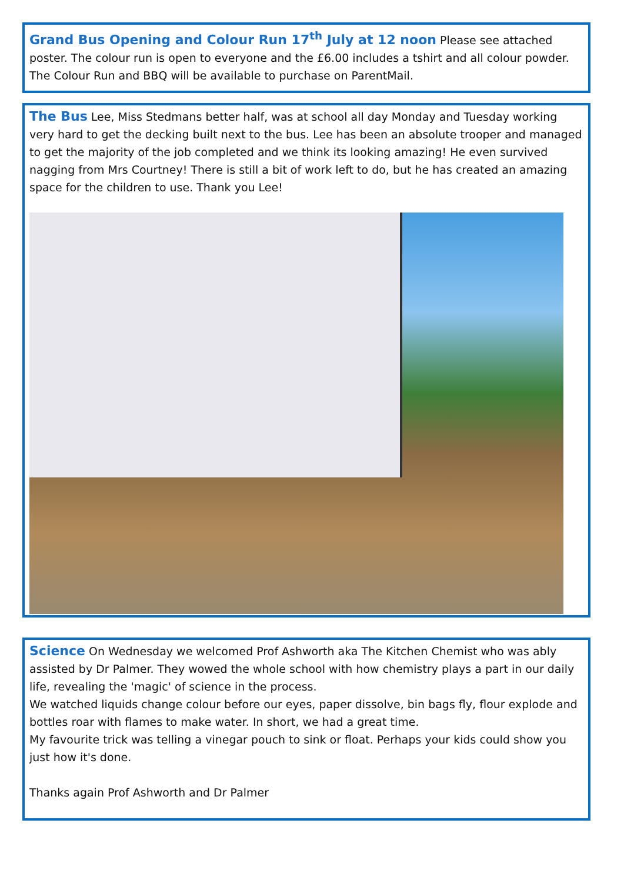Grand Bus Opening and Colour Run 17<sup>th</sup> July at 12 noon Please see attached poster. The colour run is open to everyone and the £6.00 includes a tshirt and all colour powder. The Colour Run and BBQ will be available to purchase on ParentMail.
The Bus Lee, Miss Stedmans better half, was at school all day Monday and Tuesday working very hard to get the decking built next to the bus. Lee has been an absolute trooper and managed to get the majority of the job completed and we think its looking amazing! He even survived nagging from Mrs Courtney! There is still a bit of work left to do, but he has created an amazing space for the children to use. Thank you Lee!
Science On Wednesday we welcomed Prof Ashworth aka The Kitchen Chemist who was ably assisted by Dr Palmer. They wowed the whole school with how chemistry plays a part in our daily life, revealing the 'magic' of science in the process.
We watched liquids change colour before our eyes, paper dissolve, bin bags fly, flour explode and bottles roar with flames to make water. In short, we had a great time.
My favourite trick was telling a vinegar pouch to sink or float. Perhaps your kids could show you just how it's done.
Thanks again Prof Ashworth and Dr Palmer